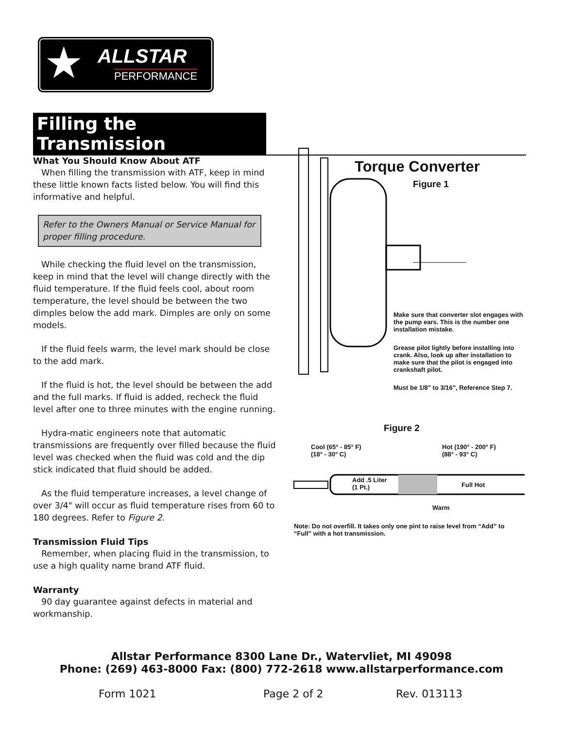★ ALLSTAR
PERFORMANCE
Filling the Transmission
What You Should Know About ATF
When filling the transmission with ATF, keep in mind these little known facts listed below. You will find this informative and helpful.
Refer to the Owners Manual or Service Manual for proper filling procedure.
While checking the fluid level on the transmission, keep in mind that the level will change directly with the fluid temperature. If the fluid feels cool, about room temperature, the level should be between the two dimples below the add mark. Dimples are only on some models.
If the fluid feels warm, the level mark should be close to the add mark.
If the fluid is hot, the level should be between the add and the full marks. If fluid is added, recheck the fluid level after one to three minutes with the engine running.
Hydra-matic engineers note that automatic transmissions are frequently over filled because the fluid level was checked when the fluid was cold and the dip stick indicated that fluid should be added.
As the fluid temperature increases, a level change of over 3/4" will occur as fluid temperature rises from 60 to 180 degrees. Refer to Figure 2.
Transmission Fluid Tips
Remember, when placing fluid in the transmission, to use a high quality name brand ATF fluid.
Warranty
90 day guarantee against defects in material and workmanship.
Torque Converter
Figure 1
Make sure that converter slot engages with the pump ears. This is the number one installation mistake.
Grease pilot lightly before installing into crank. Also, look up after installation to make sure that the pilot is engaged into crankshaft pilot.
Must be 1/8" to 3/16", Reference Step 7.
Figure 2
Cool (65° - 85° F)
(18° - 30° C)
Hot (190° - 200° F)
(88° - 93° C)
Add .5 Liter
(1 Pt.)
Full Hot
Warm
Note: Do not overfill. It takes only one pint to raise level from “Add” to “Full” with a hot transmission.
Allstar Performance 8300 Lane Dr., Watervliet, MI 49098
Phone: (269) 463-8000 Fax: (800) 772-2618 www.allstarperformance.com
Form 1021 Page 2 of 2 Rev. 013113